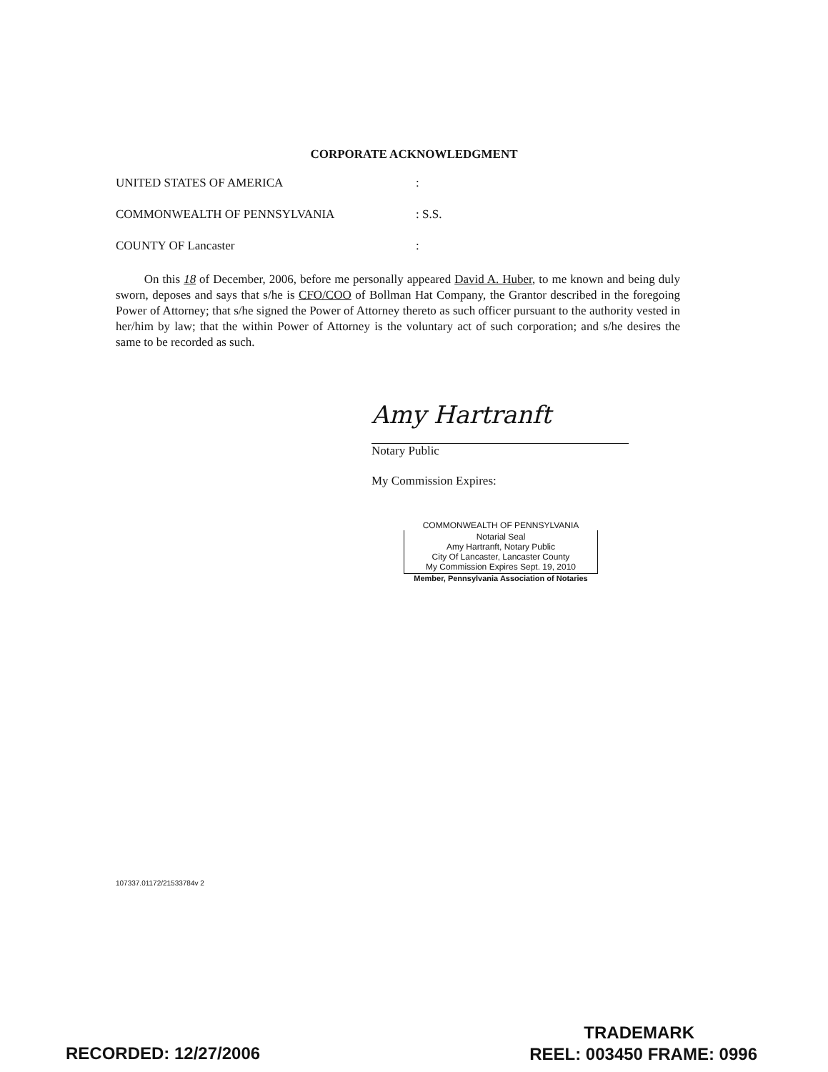CORPORATE ACKNOWLEDGMENT
UNITED STATES OF AMERICA:
COMMONWEALTH OF PENNSYLVANIA: S.S.
COUNTY OF Lancaster:
On this 18 of December, 2006, before me personally appeared David A. Huber, to me known and being duly sworn, deposes and says that s/he is CFO/COO of Bollman Hat Company, the Grantor described in the foregoing Power of Attorney; that s/he signed the Power of Attorney thereto as such officer pursuant to the authority vested in her/him by law; that the within Power of Attorney is the voluntary act of such corporation; and s/he desires the same to be recorded as such.
Amy Hartranft
Notary Public
My Commission Expires:
COMMONWEALTH OF PENNSYLVANIA
Notarial Seal
Amy Hartranft, Notary Public
City Of Lancaster, Lancaster County
My Commission Expires Sept. 19, 2010
Member, Pennsylvania Association of Notaries
107337.01172/21533784v 2
RECORDED: 12/27/2006
TRADEMARK
REEL: 003450 FRAME: 0996